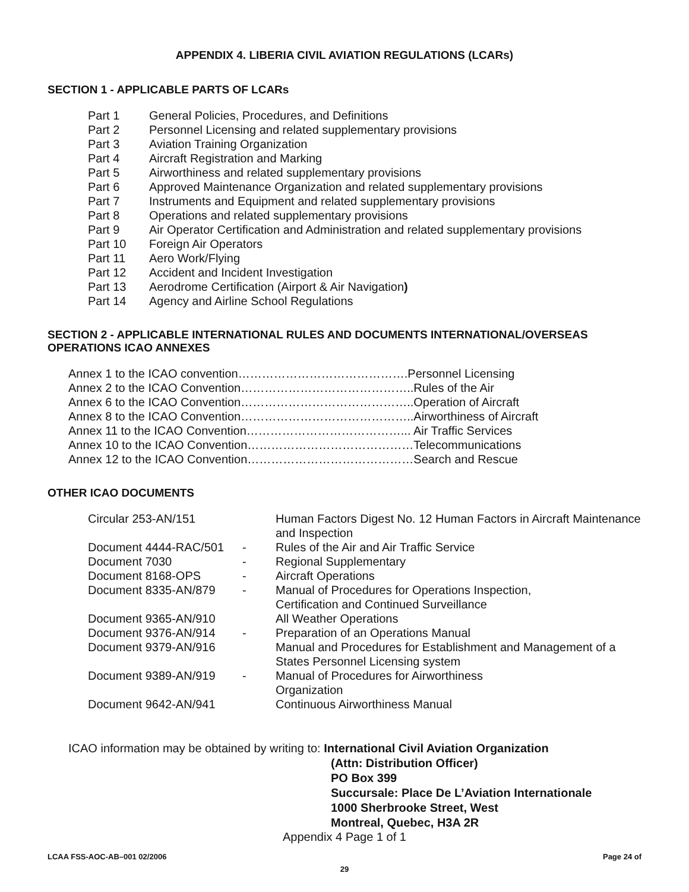APPENDIX 4. LIBERIA CIVIL AVIATION REGULATIONS (LCARs)
SECTION 1 - APPLICABLE PARTS OF LCARs
| Part 1 | General Policies, Procedures, and Definitions |
| Part 2 | Personnel Licensing and related supplementary provisions |
| Part 3 | Aviation Training Organization |
| Part 4 | Aircraft Registration and Marking |
| Part 5 | Airworthiness and related supplementary provisions |
| Part 6 | Approved Maintenance Organization and related supplementary provisions |
| Part 7 | Instruments and Equipment and related supplementary provisions |
| Part 8 | Operations and related supplementary provisions |
| Part 9 | Air Operator Certification and Administration and related supplementary provisions |
| Part 10 | Foreign Air Operators |
| Part 11 | Aero Work/Flying |
| Part 12 | Accident and Incident Investigation |
| Part 13 | Aerodrome Certification (Airport & Air Navigation ) |
| Part 14 | Agency and Airline School Regulations |
SECTION 2 - APPLICABLE INTERNATIONAL RULES AND DOCUMENTS INTERNATIONAL/OVERSEAS OPERATIONS ICAO ANNEXES
Annex 1 to the ICAO convention…………………………………….Personnel Licensing
Annex 2 to the ICAO Convention……………………………………..Rules of the Air
Annex 6 to the ICAO Convention……………………………………..Operation of Aircraft
Annex 8 to the ICAO Convention……………………………………..Airworthiness of Aircraft
Annex 11 to the ICAO Convention…………………………………... Air Traffic Services
Annex 10 to the ICAO Convention……………………………………Telecommunications
Annex 12 to the ICAO Convention……………………………………Search and Rescue
OTHER ICAO DOCUMENTS
| Circular 253-AN/151 | | Human Factors Digest No. 12 Human Factors in Aircraft Maintenance and Inspection |
| Document 4444-RAC/501 | - | Rules of the Air and Air Traffic Service |
| Document 7030 | - | Regional Supplementary |
| Document 8168-OPS | - | Aircraft Operations |
| Document 8335-AN/879 | - | Manual of Procedures for Operations Inspection, Certification and Continued Surveillance |
| Document 9365-AN/910 | | All Weather Operations |
| Document 9376-AN/914 | - | Preparation of an Operations Manual |
| Document 9379-AN/916 | | Manual and Procedures for Establishment and Management of a States Personnel Licensing system |
| Document 9389-AN/919 | - | Manual of Procedures for Airworthiness Organization |
| Document 9642-AN/941 | | Continuous Airworthiness Manual |
ICAO information may be obtained by writing to: International Civil Aviation Organization
(Attn: Distribution Officer)
PO Box 399
Succursale: Place De L’Aviation Internationale
1000 Sherbrooke Street, West
Montreal, Quebec, H3A 2R
Appendix 4 Page 1 of 1
LCAA FSS-AOC-AB–001 02/2006 Page 24 of
29